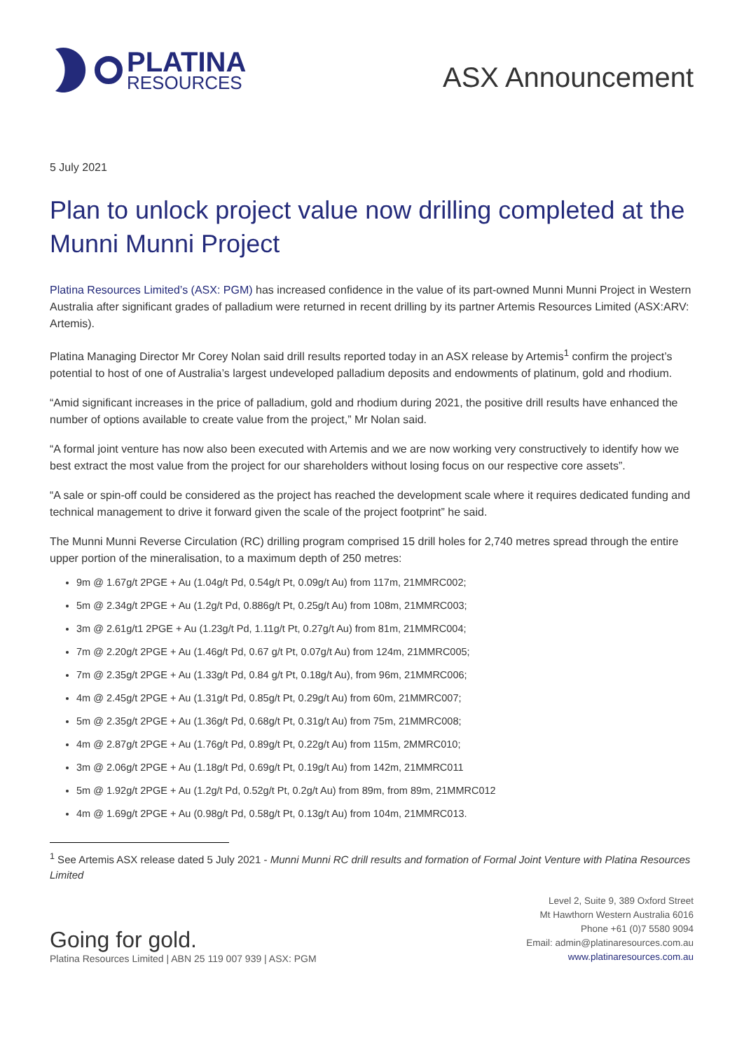PLATINA
RESOURCES
ASX Announcement
5 July 2021
Plan to unlock project value now drilling completed at the Munni Munni Project
Platina Resources Limited’s (ASX: PGM) has increased confidence in the value of its part-owned Munni Munni Project in Western Australia after significant grades of palladium were returned in recent drilling by its partner Artemis Resources Limited (ASX:ARV: Artemis).
Platina Managing Director Mr Corey Nolan said drill results reported today in an ASX release by Artemis<sup>1</sup> confirm the project’s potential to host of one of Australia’s largest undeveloped palladium deposits and endowments of platinum, gold and rhodium.
“Amid significant increases in the price of palladium, gold and rhodium during 2021, the positive drill results have enhanced the number of options available to create value from the project,” Mr Nolan said.
“A formal joint venture has now also been executed with Artemis and we are now working very constructively to identify how we best extract the most value from the project for our shareholders without losing focus on our respective core assets”.
“A sale or spin-off could be considered as the project has reached the development scale where it requires dedicated funding and technical management to drive it forward given the scale of the project footprint” he said.
The Munni Munni Reverse Circulation (RC) drilling program comprised 15 drill holes for 2,740 metres spread through the entire upper portion of the mineralisation, to a maximum depth of 250 metres:
9m @ 1.67g/t 2PGE + Au (1.04g/t Pd, 0.54g/t Pt, 0.09g/t Au) from 117m, 21MMRC002;
5m @ 2.34g/t 2PGE + Au (1.2g/t Pd, 0.886g/t Pt, 0.25g/t Au) from 108m, 21MMRC003;
3m @ 2.61g/t1 2PGE + Au (1.23g/t Pd, 1.11g/t Pt, 0.27g/t Au) from 81m, 21MMRC004;
7m @ 2.20g/t 2PGE + Au (1.46g/t Pd, 0.67 g/t Pt, 0.07g/t Au) from 124m, 21MMRC005;
7m @ 2.35g/t 2PGE + Au (1.33g/t Pd, 0.84 g/t Pt, 0.18g/t Au), from 96m, 21MMRC006;
4m @ 2.45g/t 2PGE + Au (1.31g/t Pd, 0.85g/t Pt, 0.29g/t Au) from 60m, 21MMRC007;
5m @ 2.35g/t 2PGE + Au (1.36g/t Pd, 0.68g/t Pt, 0.31g/t Au) from 75m, 21MMRC008;
4m @ 2.87g/t 2PGE + Au (1.76g/t Pd, 0.89g/t Pt, 0.22g/t Au) from 115m, 2MMRC010;
3m @ 2.06g/t 2PGE + Au (1.18g/t Pd, 0.69g/t Pt, 0.19g/t Au) from 142m, 21MMRC011
5m @ 1.92g/t 2PGE + Au (1.2g/t Pd, 0.52g/t Pt, 0.2g/t Au) from 89m, from 89m, 21MMRC012
4m @ 1.69g/t 2PGE + Au (0.98g/t Pd, 0.58g/t Pt, 0.13g/t Au) from 104m, 21MMRC013.
<sup>1</sup> See Artemis ASX release dated 5 July 2021 - Munni Munni RC drill results and formation of Formal Joint Venture with Platina Resources Limited
Going for gold.
Platina Resources Limited | ABN 25 119 007 939 | ASX: PGM
Level 2, Suite 9, 389 Oxford Street
Mt Hawthorn Western Australia 6016
Phone +61 (0)7 5580 9094
Email: admin@platinaresources.com.au
www.platinaresources.com.au